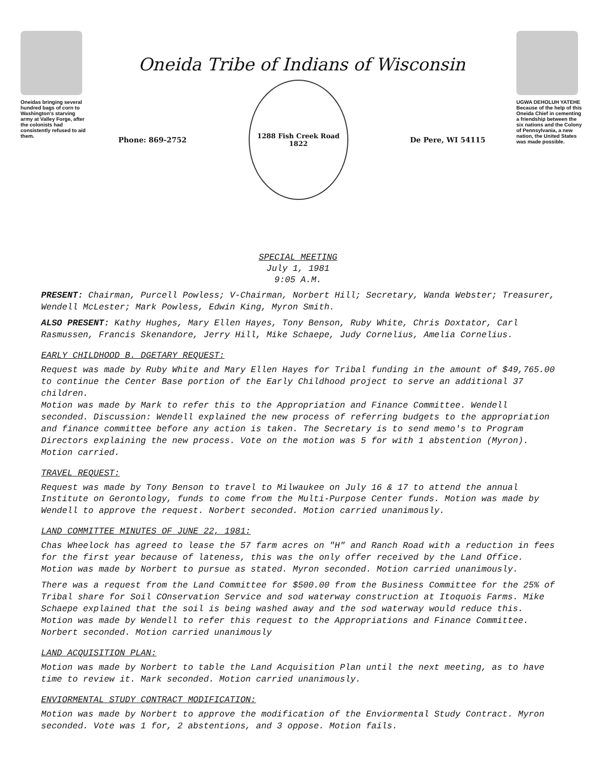Oneidas bringing several hundred bags of corn to Washington's starving army at Valley Forge, after the colonists had consistently refused to aid them.
Oneida Tribe of Indians of Wisconsin
Phone: 869-2752
1288 Fish Creek Road
1822
De Pere, WI 54115
UGWA DEHOLUH YATEHE
Because of the help of this Oneida Chief in cementing a friendship between the six nations and the Colony of Pennsylvania, a new nation, the United States was made possible.
SPECIAL MEETING
July 1, 1981
9:05 A.M.
PRESENT: Chairman, Purcell Powless; V-Chairman, Norbert Hill; Secretary, Wanda Webster; Treasurer, Wendell McLester; Mark Powless, Edwin King, Myron Smith.
ALSO PRESENT: Kathy Hughes, Mary Ellen Hayes, Tony Benson, Ruby White, Chris Doxtator, Carl Rasmussen, Francis Skenandore, Jerry Hill, Mike Schaepe, Judy Cornelius, Amelia Cornelius.
EARLY CHILDHOOD B. DGETARY REQUEST:
Request was made by Ruby White and Mary Ellen Hayes for Tribal funding in the amount of $49,765.00 to continue the Center Base portion of the Early Childhood project to serve an additional 37 children.
Motion was made by Mark to refer this to the Appropriation and Finance Committee. Wendell seconded. Discussion: Wendell explained the new process of referring budgets to the appropriation and finance committee before any action is taken. The Secretary is to send memo's to Program Directors explaining the new process. Vote on the motion was 5 for with 1 abstention (Myron). Motion carried.
TRAVEL REQUEST:
Request was made by Tony Benson to travel to Milwaukee on July 16 & 17 to attend the annual Institute on Gerontology, funds to come from the Multi-Purpose Center funds. Motion was made by Wendell to approve the request. Norbert seconded. Motion carried unanimously.
LAND COMMITTEE MINUTES OF JUNE 22, 1981:
Chas Wheelock has agreed to lease the 57 farm acres on "H" and Ranch Road with a reduction in fees for the first year because of lateness, this was the only offer received by the Land Office.
Motion was made by Norbert to pursue as stated. Myron seconded. Motion carried unanimously.
There was a request from the Land Committee for $500.00 from the Business Committee for the 25% of Tribal share for Soil COnservation Service and sod waterway construction at Itoquois Farms. Mike Schaepe explained that the soil is being washed away and the sod waterway would reduce this.
Motion was made by Wendell to refer this request to the Appropriations and Finance Committee. Norbert seconded. Motion carried unanimously
LAND ACQUISITION PLAN:
Motion was made by Norbert to table the Land Acquisition Plan until the next meeting, as to have time to review it. Mark seconded. Motion carried unanimously.
ENVIORMENTAL STUDY CONTRACT MODIFICATION:
Motion was made by Norbert to approve the modification of the Enviormental Study Contract. Myron seconded. Vote was 1 for, 2 abstentions, and 3 oppose. Motion fails.